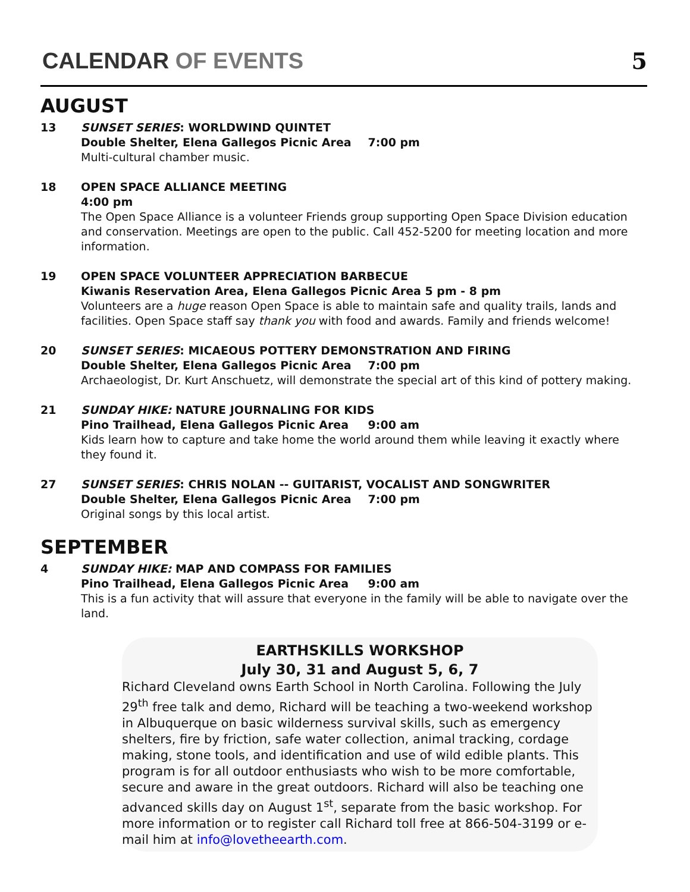CALENDAR OF EVENTS
5
AUGUST
13 SUNSET SERIES: WORLDWIND QUINTET
Double Shelter, Elena Gallegos Picnic Area 7:00 pm
Multi-cultural chamber music.
18 OPEN SPACE ALLIANCE MEETING
4:00 pm
The Open Space Alliance is a volunteer Friends group supporting Open Space Division education and conservation. Meetings are open to the public. Call 452-5200 for meeting location and more information.
19 OPEN SPACE VOLUNTEER APPRECIATION BARBECUE
Kiwanis Reservation Area, Elena Gallegos Picnic Area 5 pm - 8 pm
Volunteers are a huge reason Open Space is able to maintain safe and quality trails, lands and facilities. Open Space staff say thank you with food and awards. Family and friends welcome!
20 SUNSET SERIES: MICAEOUS POTTERY DEMONSTRATION AND FIRING
Double Shelter, Elena Gallegos Picnic Area 7:00 pm
Archaeologist, Dr. Kurt Anschuetz, will demonstrate the special art of this kind of pottery making.
21 SUNDAY HIKE: NATURE JOURNALING FOR KIDS
Pino Trailhead, Elena Gallegos Picnic Area 9:00 am
Kids learn how to capture and take home the world around them while leaving it exactly where they found it.
27 SUNSET SERIES: CHRIS NOLAN -- GUITARIST, VOCALIST AND SONGWRITER
Double Shelter, Elena Gallegos Picnic Area 7:00 pm
Original songs by this local artist.
SEPTEMBER
4 SUNDAY HIKE: MAP AND COMPASS FOR FAMILIES
Pino Trailhead, Elena Gallegos Picnic Area 9:00 am
This is a fun activity that will assure that everyone in the family will be able to navigate over the land.
EARTHSKILLS WORKSHOP
July 30, 31 and August 5, 6, 7
Richard Cleveland owns Earth School in North Carolina. Following the July 29<sup>th</sup> free talk and demo, Richard will be teaching a two-weekend workshop in Albuquerque on basic wilderness survival skills, such as emergency shelters, fire by friction, safe water collection, animal tracking, cordage making, stone tools, and identification and use of wild edible plants. This program is for all outdoor enthusiasts who wish to be more comfortable, secure and aware in the great outdoors. Richard will also be teaching one advanced skills day on August 1<sup>st</sup>, separate from the basic workshop. For more information or to register call Richard toll free at 866-504-3199 or e-mail him at info@lovetheearth.com.